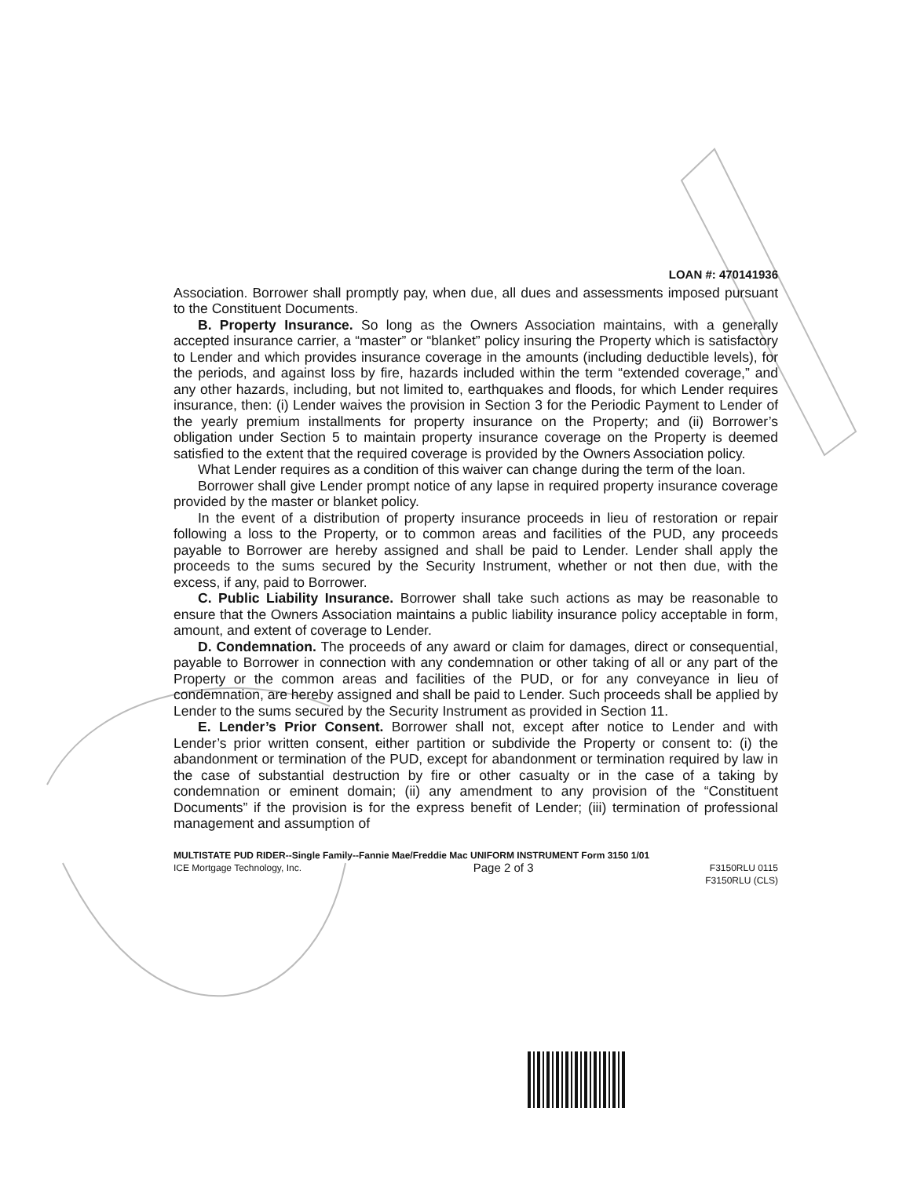LOAN #: 470141936
Association. Borrower shall promptly pay, when due, all dues and assessments imposed pursuant to the Constituent Documents.
B. Property Insurance. So long as the Owners Association maintains, with a generally accepted insurance carrier, a “master” or “blanket” policy insuring the Property which is satisfactory to Lender and which provides insurance coverage in the amounts (including deductible levels), for the periods, and against loss by fire, hazards included within the term “extended coverage,” and any other hazards, including, but not limited to, earthquakes and floods, for which Lender requires insurance, then: (i) Lender waives the provision in Section 3 for the Periodic Payment to Lender of the yearly premium installments for property insurance on the Property; and (ii) Borrower’s obligation under Section 5 to maintain property insurance coverage on the Property is deemed satisfied to the extent that the required coverage is provided by the Owners Association policy.
What Lender requires as a condition of this waiver can change during the term of the loan.
Borrower shall give Lender prompt notice of any lapse in required property insurance coverage provided by the master or blanket policy.
In the event of a distribution of property insurance proceeds in lieu of restoration or repair following a loss to the Property, or to common areas and facilities of the PUD, any proceeds payable to Borrower are hereby assigned and shall be paid to Lender. Lender shall apply the proceeds to the sums secured by the Security Instrument, whether or not then due, with the excess, if any, paid to Borrower.
C. Public Liability Insurance. Borrower shall take such actions as may be reasonable to ensure that the Owners Association maintains a public liability insurance policy acceptable in form, amount, and extent of coverage to Lender.
D. Condemnation. The proceeds of any award or claim for damages, direct or consequential, payable to Borrower in connection with any condemnation or other taking of all or any part of the Property or the common areas and facilities of the PUD, or for any conveyance in lieu of condemnation, are hereby assigned and shall be paid to Lender. Such proceeds shall be applied by Lender to the sums secured by the Security Instrument as provided in Section 11.
E. Lender’s Prior Consent. Borrower shall not, except after notice to Lender and with Lender’s prior written consent, either partition or subdivide the Property or consent to: (i) the abandonment or termination of the PUD, except for abandonment or termination required by law in the case of substantial destruction by fire or other casualty or in the case of a taking by condemnation or eminent domain; (ii) any amendment to any provision of the “Constituent Documents” if the provision is for the express benefit of Lender; (iii) termination of professional management and assumption of
MULTISTATE PUD RIDER--Single Family--Fannie Mae/Freddie Mac UNIFORM INSTRUMENT Form 3150 1/01
ICE Mortgage Technology, Inc. Page 2 of 3 F3150RLU 0115
F3150RLU (CLS)